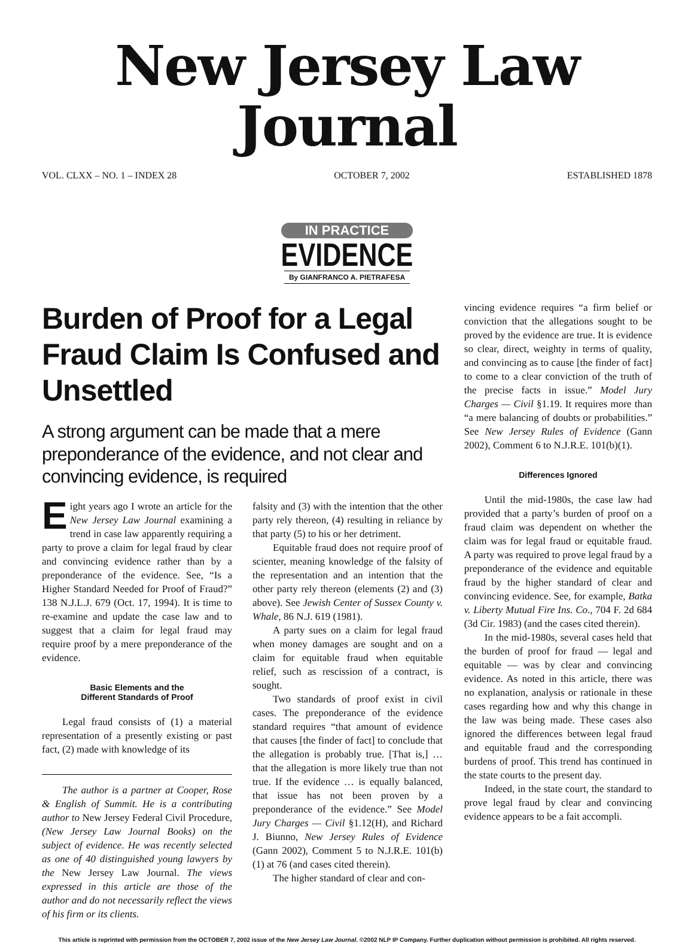New Jersey Law Journal
VOL. CLXX – NO. 1 – INDEX 28 OCTOBER 7, 2002 ESTABLISHED 1878
IN PRACTICE
EVIDENCE
By GIANFRANCO A. PIETRAFESA
Burden of Proof for a Legal Fraud Claim Is Confused and Unsettled
A strong argument can be made that a mere preponderance of the evidence, and not clear and convincing evidence, is required
Eight years ago I wrote an article for the New Jersey Law Journal examining a trend in case law apparently requiring a party to prove a claim for legal fraud by clear and convincing evidence rather than by a preponderance of the evidence. See, “Is a Higher Standard Needed for Proof of Fraud?” 138 N.J.L.J. 679 (Oct. 17, 1994). It is time to re-examine and update the case law and to suggest that a claim for legal fraud may require proof by a mere preponderance of the evidence.
Basic Elements and the
Different Standards of Proof
Legal fraud consists of (1) a material representation of a presently existing or past fact, (2) made with knowledge of its
The author is a partner at Cooper, Rose & English of Summit. He is a contributing author to New Jersey Federal Civil Procedure, (New Jersey Law Journal Books) on the subject of evidence. He was recently selected as one of 40 distinguished young lawyers by the New Jersey Law Journal. The views expressed in this article are those of the author and do not necessarily reflect the views of his firm or its clients.
falsity and (3) with the intention that the other party rely thereon, (4) resulting in reliance by that party (5) to his or her detriment.
Equitable fraud does not require proof of scienter, meaning knowledge of the falsity of the representation and an intention that the other party rely thereon (elements (2) and (3) above). See Jewish Center of Sussex County v. Whale, 86 N.J. 619 (1981).
A party sues on a claim for legal fraud when money damages are sought and on a claim for equitable fraud when equitable relief, such as rescission of a contract, is sought.
Two standards of proof exist in civil cases. The preponderance of the evidence standard requires “that amount of evidence that causes [the finder of fact] to conclude that the allegation is probably true. [That is,] … that the allegation is more likely true than not true. If the evidence … is equally balanced, that issue has not been proven by a preponderance of the evidence.” See Model Jury Charges — Civil §1.12(H), and Richard J. Biunno, New Jersey Rules of Evidence (Gann 2002), Comment 5 to N.J.R.E. 101(b)(1) at 76 (and cases cited therein).
The higher standard of clear and con-
vincing evidence requires “a firm belief or conviction that the allegations sought to be proved by the evidence are true. It is evidence so clear, direct, weighty in terms of quality, and convincing as to cause [the finder of fact] to come to a clear conviction of the truth of the precise facts in issue.” Model Jury Charges — Civil §1.19. It requires more than “a mere balancing of doubts or probabilities.” See New Jersey Rules of Evidence (Gann 2002), Comment 6 to N.J.R.E. 101(b)(1).
Differences Ignored
Until the mid-1980s, the case law had provided that a party’s burden of proof on a fraud claim was dependent on whether the claim was for legal fraud or equitable fraud. A party was required to prove legal fraud by a preponderance of the evidence and equitable fraud by the higher standard of clear and convincing evidence. See, for example, Batka v. Liberty Mutual Fire Ins. Co., 704 F. 2d 684 (3d Cir. 1983) (and the cases cited therein).
In the mid-1980s, several cases held that the burden of proof for fraud — legal and equitable — was by clear and convincing evidence. As noted in this article, there was no explanation, analysis or rationale in these cases regarding how and why this change in the law was being made. These cases also ignored the differences between legal fraud and equitable fraud and the corresponding burdens of proof. This trend has continued in the state courts to the present day.
Indeed, in the state court, the standard to prove legal fraud by clear and convincing evidence appears to be a fait accompli.
This article is reprinted with permission from the OCTOBER 7, 2002 issue of the New Jersey Law Journal. ©2002 NLP IP Company. Further duplication without permission is prohibited. All rights reserved.